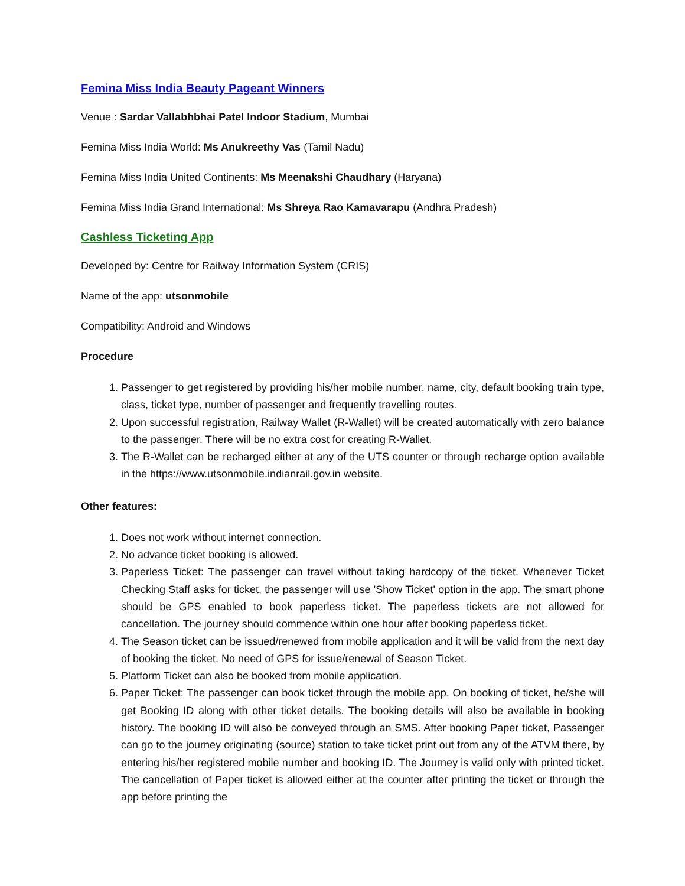Femina Miss India Beauty Pageant Winners
Venue : Sardar Vallabhbhai Patel Indoor Stadium, Mumbai
Femina Miss India World: Ms Anukreethy Vas (Tamil Nadu)
Femina Miss India United Continents: Ms Meenakshi Chaudhary (Haryana)
Femina Miss India Grand International: Ms Shreya Rao Kamavarapu (Andhra Pradesh)
Cashless Ticketing App
Developed by: Centre for Railway Information System (CRIS)
Name of the app: utsonmobile
Compatibility: Android and Windows
Procedure
1. Passenger to get registered by providing his/her mobile number, name, city, default booking train type, class, ticket type, number of passenger and frequently travelling routes.
2. Upon successful registration, Railway Wallet (R-Wallet) will be created automatically with zero balance to the passenger. There will be no extra cost for creating R-Wallet.
3. The R-Wallet can be recharged either at any of the UTS counter or through recharge option available in the https://www.utsonmobile.indianrail.gov.in website.
Other features:
1. Does not work without internet connection.
2. No advance ticket booking is allowed.
3. Paperless Ticket: The passenger can travel without taking hardcopy of the ticket. Whenever Ticket Checking Staff asks for ticket, the passenger will use 'Show Ticket' option in the app. The smart phone should be GPS enabled to book paperless ticket. The paperless tickets are not allowed for cancellation. The journey should commence within one hour after booking paperless ticket.
4. The Season ticket can be issued/renewed from mobile application and it will be valid from the next day of booking the ticket. No need of GPS for issue/renewal of Season Ticket.
5. Platform Ticket can also be booked from mobile application.
6. Paper Ticket: The passenger can book ticket through the mobile app. On booking of ticket, he/she will get Booking ID along with other ticket details. The booking details will also be available in booking history. The booking ID will also be conveyed through an SMS. After booking Paper ticket, Passenger can go to the journey originating (source) station to take ticket print out from any of the ATVM there, by entering his/her registered mobile number and booking ID. The Journey is valid only with printed ticket. The cancellation of Paper ticket is allowed either at the counter after printing the ticket or through the app before printing the